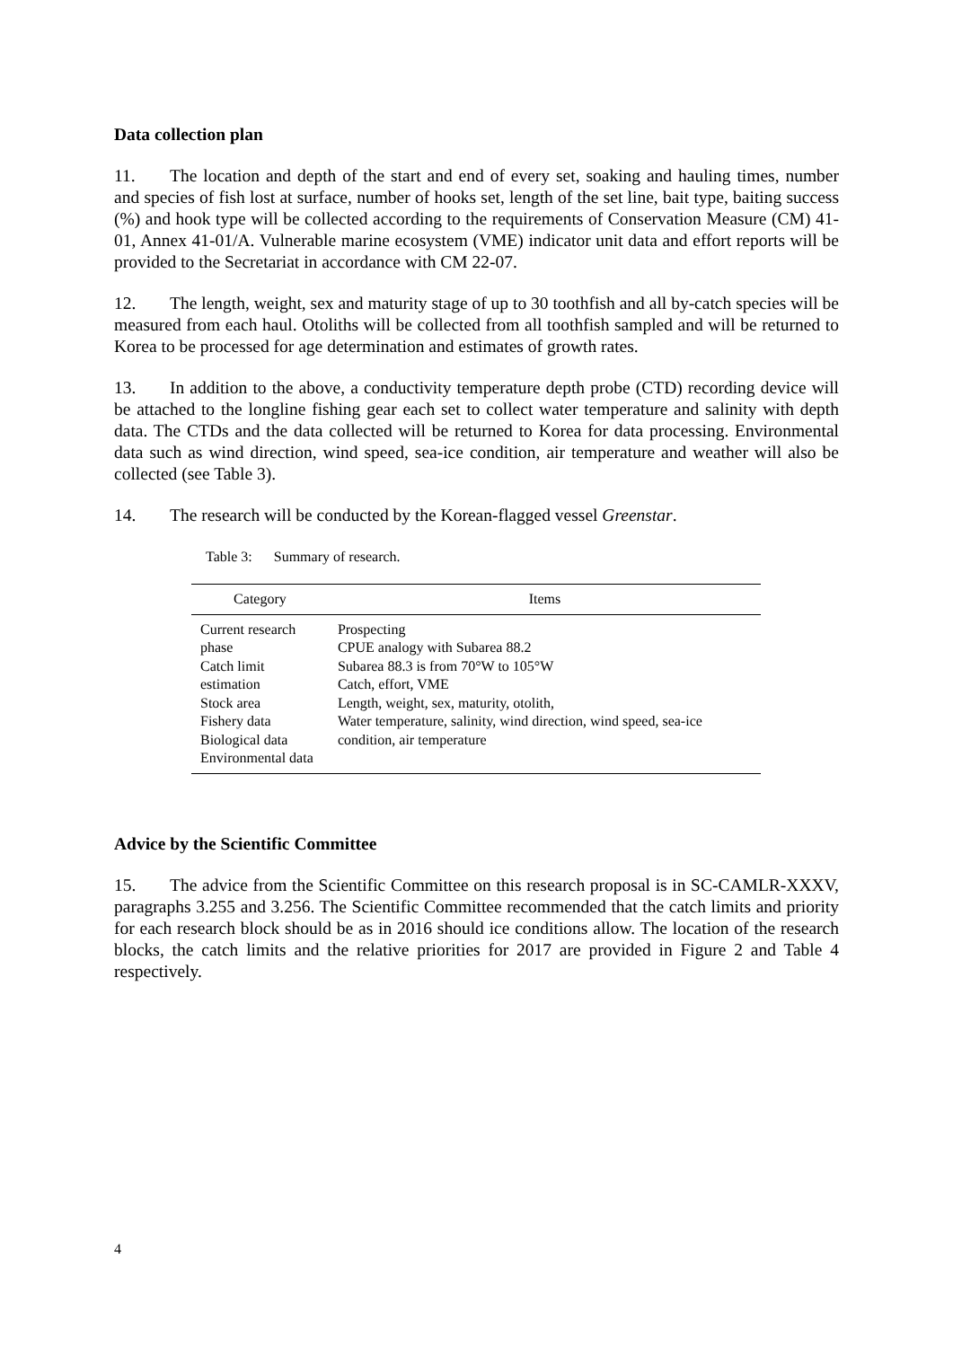Data collection plan
11. The location and depth of the start and end of every set, soaking and hauling times, number and species of fish lost at surface, number of hooks set, length of the set line, bait type, baiting success (%) and hook type will be collected according to the requirements of Conservation Measure (CM) 41-01, Annex 41-01/A. Vulnerable marine ecosystem (VME) indicator unit data and effort reports will be provided to the Secretariat in accordance with CM 22-07.
12. The length, weight, sex and maturity stage of up to 30 toothfish and all by-catch species will be measured from each haul. Otoliths will be collected from all toothfish sampled and will be returned to Korea to be processed for age determination and estimates of growth rates.
13. In addition to the above, a conductivity temperature depth probe (CTD) recording device will be attached to the longline fishing gear each set to collect water temperature and salinity with depth data. The CTDs and the data collected will be returned to Korea for data processing. Environmental data such as wind direction, wind speed, sea-ice condition, air temperature and weather will also be collected (see Table 3).
14. The research will be conducted by the Korean-flagged vessel Greenstar.
Table 3: Summary of research.
| Category | Items |
| --- | --- |
| Current research phase Catch limit estimation Stock area Fishery data Biological data Environmental data | Prospecting CPUE analogy with Subarea 88.2 Subarea 88.3 is from 70°W to 105°W Catch, effort, VME Length, weight, sex, maturity, otolith, Water temperature, salinity, wind direction, wind speed, sea-ice condition, air temperature |
Advice by the Scientific Committee
15. The advice from the Scientific Committee on this research proposal is in SC-CAMLR-XXXV, paragraphs 3.255 and 3.256. The Scientific Committee recommended that the catch limits and priority for each research block should be as in 2016 should ice conditions allow. The location of the research blocks, the catch limits and the relative priorities for 2017 are provided in Figure 2 and Table 4 respectively.
4